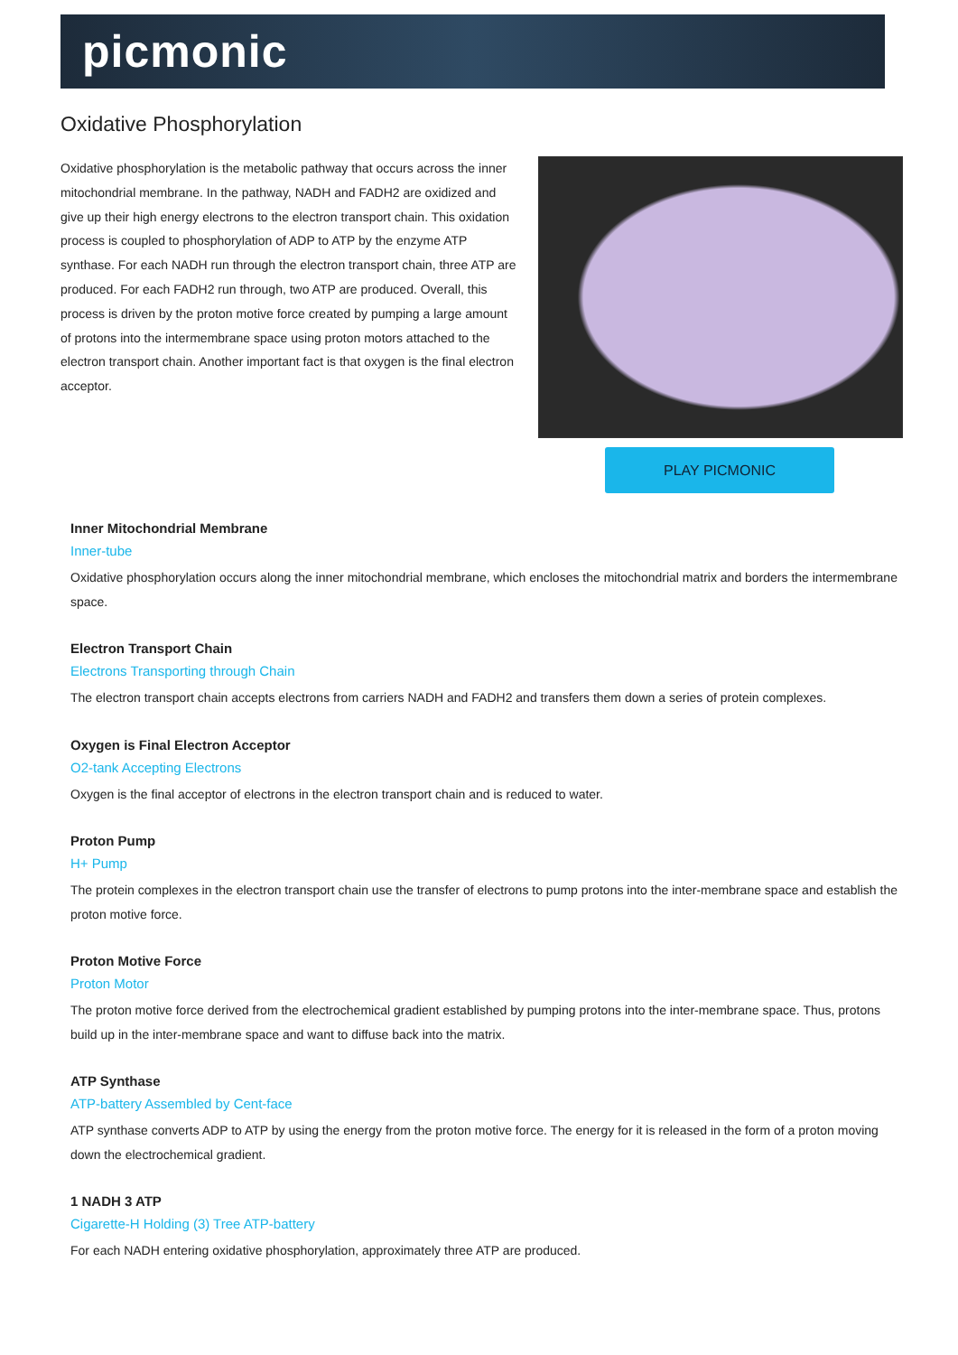picmonic
Oxidative Phosphorylation
Oxidative phosphorylation is the metabolic pathway that occurs across the inner mitochondrial membrane. In the pathway, NADH and FADH2 are oxidized and give up their high energy electrons to the electron transport chain. This oxidation process is coupled to phosphorylation of ADP to ATP by the enzyme ATP synthase. For each NADH run through the electron transport chain, three ATP are produced. For each FADH2 run through, two ATP are produced. Overall, this process is driven by the proton motive force created by pumping a large amount of protons into the intermembrane space using proton motors attached to the electron transport chain. Another important fact is that oxygen is the final electron acceptor.
PLAY PICMONIC
Inner Mitochondrial Membrane
Inner-tube
Oxidative phosphorylation occurs along the inner mitochondrial membrane, which encloses the mitochondrial matrix and borders the intermembrane space.
Electron Transport Chain
Electrons Transporting through Chain
The electron transport chain accepts electrons from carriers NADH and FADH2 and transfers them down a series of protein complexes.
Oxygen is Final Electron Acceptor
O2-tank Accepting Electrons
Oxygen is the final acceptor of electrons in the electron transport chain and is reduced to water.
Proton Pump
H+ Pump
The protein complexes in the electron transport chain use the transfer of electrons to pump protons into the inter-membrane space and establish the proton motive force.
Proton Motive Force
Proton Motor
The proton motive force derived from the electrochemical gradient established by pumping protons into the inter-membrane space. Thus, protons build up in the inter-membrane space and want to diffuse back into the matrix.
ATP Synthase
ATP-battery Assembled by Cent-face
ATP synthase converts ADP to ATP by using the energy from the proton motive force. The energy for it is released in the form of a proton moving down the electrochemical gradient.
1 NADH 3 ATP
Cigarette-H Holding (3) Tree ATP-battery
For each NADH entering oxidative phosphorylation, approximately three ATP are produced.